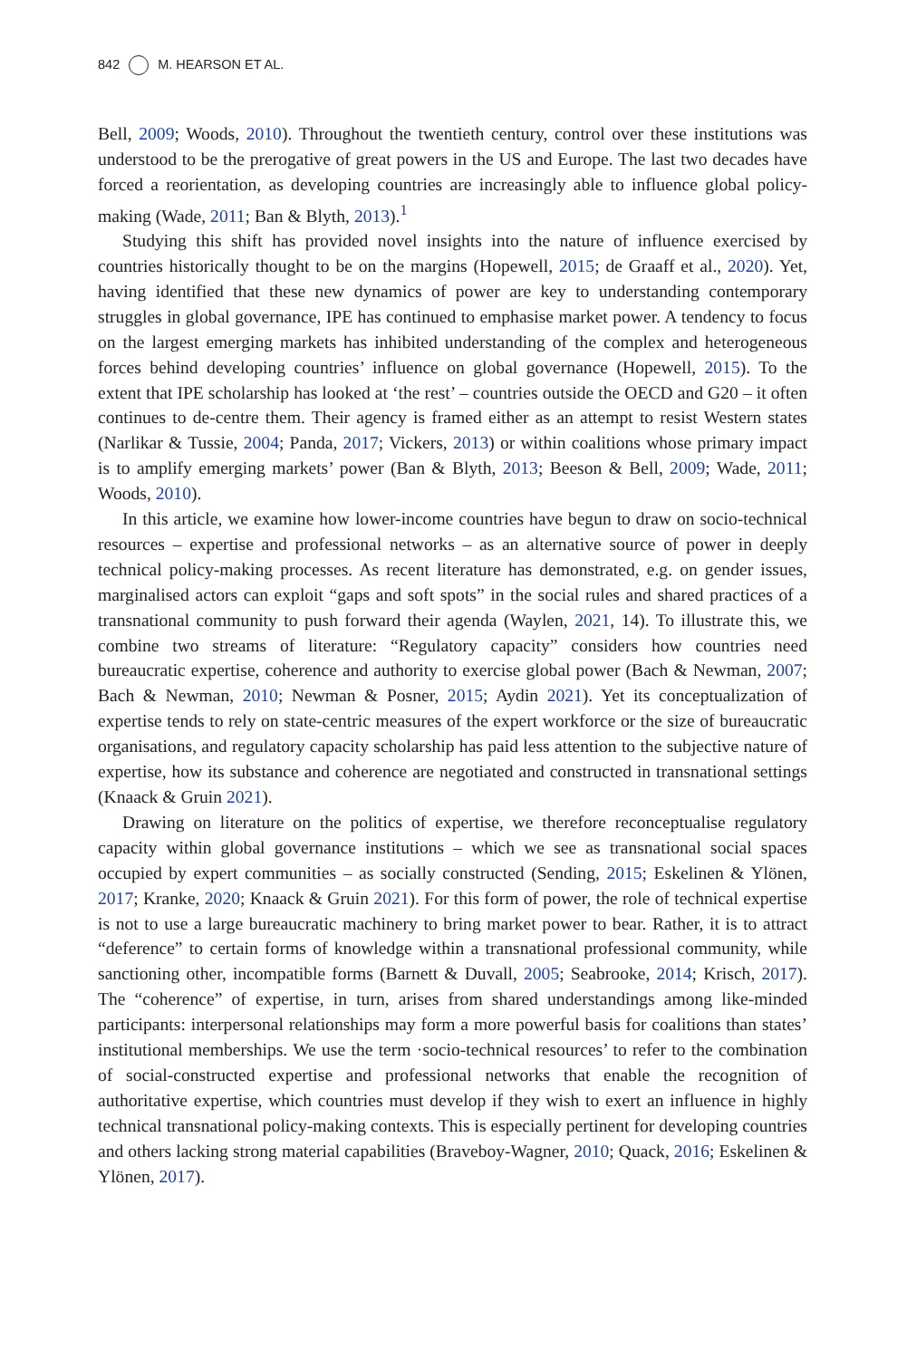842 M. HEARSON ET AL.
Bell, 2009; Woods, 2010). Throughout the twentieth century, control over these institutions was understood to be the prerogative of great powers in the US and Europe. The last two decades have forced a reorientation, as developing countries are increasingly able to influence global policy-making (Wade, 2011; Ban & Blyth, 2013).<sup>1</sup>
Studying this shift has provided novel insights into the nature of influence exercised by countries historically thought to be on the margins (Hopewell, 2015; de Graaff et al., 2020). Yet, having identified that these new dynamics of power are key to understanding contemporary struggles in global governance, IPE has continued to emphasise market power. A tendency to focus on the largest emerging markets has inhibited understanding of the complex and heterogeneous forces behind developing countries’ influence on global governance (Hopewell, 2015). To the extent that IPE scholarship has looked at ‘the rest’ – countries outside the OECD and G20 – it often continues to de-centre them. Their agency is framed either as an attempt to resist Western states (Narlikar & Tussie, 2004; Panda, 2017; Vickers, 2013) or within coalitions whose primary impact is to amplify emerging markets’ power (Ban & Blyth, 2013; Beeson & Bell, 2009; Wade, 2011; Woods, 2010).
In this article, we examine how lower-income countries have begun to draw on socio-technical resources – expertise and professional networks – as an alternative source of power in deeply technical policy-making processes. As recent literature has demonstrated, e.g. on gender issues, marginalised actors can exploit “gaps and soft spots” in the social rules and shared practices of a transnational community to push forward their agenda (Waylen, 2021, 14). To illustrate this, we combine two streams of literature: “Regulatory capacity” considers how countries need bureaucratic expertise, coherence and authority to exercise global power (Bach & Newman, 2007; Bach & Newman, 2010; Newman & Posner, 2015; Aydin 2021). Yet its conceptualization of expertise tends to rely on state-centric measures of the expert workforce or the size of bureaucratic organisations, and regulatory capacity scholarship has paid less attention to the subjective nature of expertise, how its substance and coherence are negotiated and constructed in transnational settings (Knaack & Gruin 2021).
Drawing on literature on the politics of expertise, we therefore reconceptualise regulatory capacity within global governance institutions – which we see as transnational social spaces occupied by expert communities – as socially constructed (Sending, 2015; Eskelinen & Ylönen, 2017; Kranke, 2020; Knaack & Gruin 2021). For this form of power, the role of technical expertise is not to use a large bureaucratic machinery to bring market power to bear. Rather, it is to attract “deference” to certain forms of knowledge within a transnational professional community, while sanctioning other, incompatible forms (Barnett & Duvall, 2005; Seabrooke, 2014; Krisch, 2017). The “coherence” of expertise, in turn, arises from shared understandings among like-minded participants: interpersonal relationships may form a more powerful basis for coalitions than states’ institutional memberships. We use the term ·socio-technical resources’ to refer to the combination of social-constructed expertise and professional networks that enable the recognition of authoritative expertise, which countries must develop if they wish to exert an influence in highly technical transnational policy-making contexts. This is especially pertinent for developing countries and others lacking strong material capabilities (Braveboy-Wagner, 2010; Quack, 2016; Eskelinen & Ylönen, 2017).